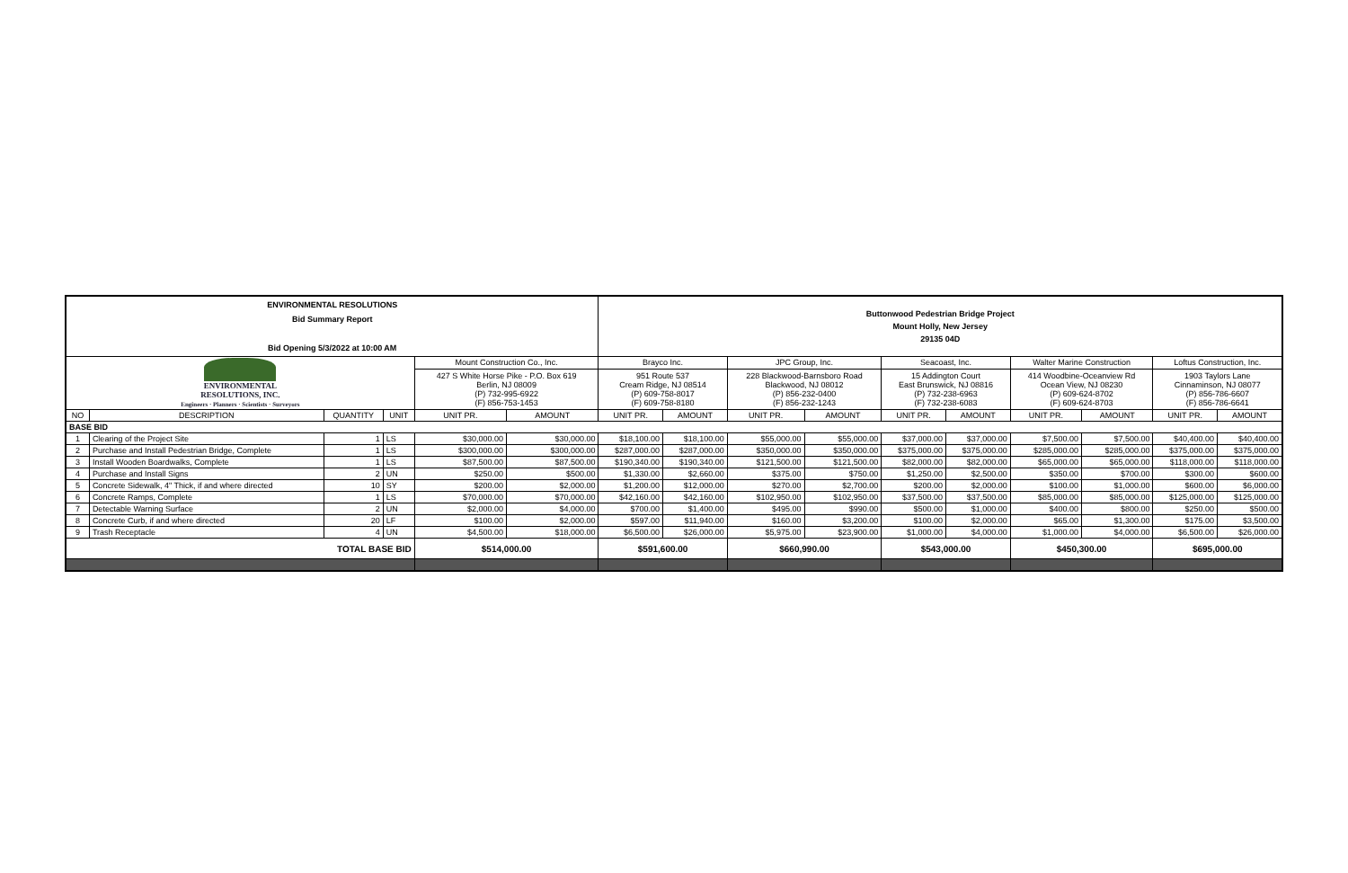| ENVIRONMENTAL RESOLUTIONS Bid Summary Report Bid Opening 5/3/2022 at 10:00 AM | | | | | | Buttonwood Pedestrian Bridge Project Mount Holly, New Jersey 29135 04D | | | | | | | | | |
| ENVIRONMENTAL RESOLUTIONS, INC. Engineers · Planners · Scientists · Surveyors | | | | Mount Construction Co., Inc. | | Brayco Inc. | | JPC Group, Inc. | | Seacoast, Inc. | | Walter Marine Construction | | Loftus Construction, Inc. | |
| | | | | 427 S White Horse Pike - P.O. Box 619 Berlin, NJ 08009 (P) 732-995-6922 (F) 856-753-1453 | | 951 Route 537 Cream Ridge, NJ 08514 (P) 609-758-8017 (F) 609-758-8180 | | 228 Blackwood-Barnsboro Road Blackwood, NJ 08012 (P) 856-232-0400 (F) 856-232-1243 | | 15 Addington Court East Brunswick, NJ 08816 (P) 732-238-6963 (F) 732-238-6083 | | 414 Woodbine-Oceanview Rd Ocean View, NJ 08230 (P) 609-624-8702 (F) 609-624-8703 | | 1903 Taylors Lane Cinnaminson, NJ 08077 (P) 856-786-6607 (F) 856-786-6641 | |
| NO | DESCRIPTION | QUANTITY | UNIT | UNIT PR. | AMOUNT | UNIT PR. | AMOUNT | UNIT PR. | AMOUNT | UNIT PR. | AMOUNT | UNIT PR. | AMOUNT | UNIT PR. | AMOUNT |
| BASE BID | | | | | | | | | | | | | | | |
| 1 | Clearing of the Project Site | 1 | LS | $30,000.00 | $30,000.00 | $18,100.00 | $18,100.00 | $55,000.00 | $55,000.00 | $37,000.00 | $37,000.00 | $7,500.00 | $7,500.00 | $40,400.00 | $40,400.00 |
| 2 | Purchase and Install Pedestrian Bridge, Complete | 1 | LS | $300,000.00 | $300,000.00 | $287,000.00 | $287,000.00 | $350,000.00 | $350,000.00 | $375,000.00 | $375,000.00 | $285,000.00 | $285,000.00 | $375,000.00 | $375,000.00 |
| 3 | Install Wooden Boardwalks, Complete | 1 | LS | $87,500.00 | $87,500.00 | $190,340.00 | $190,340.00 | $121,500.00 | $121,500.00 | $82,000.00 | $82,000.00 | $65,000.00 | $65,000.00 | $118,000.00 | $118,000.00 |
| 4 | Purchase and Install Signs | 2 | UN | $250.00 | $500.00 | $1,330.00 | $2,660.00 | $375.00 | $750.00 | $1,250.00 | $2,500.00 | $350.00 | $700.00 | $300.00 | $600.00 |
| 5 | Concrete Sidewalk, 4" Thick, if and where directed | 10 | SY | $200.00 | $2,000.00 | $1,200.00 | $12,000.00 | $270.00 | $2,700.00 | $200.00 | $2,000.00 | $100.00 | $1,000.00 | $600.00 | $6,000.00 |
| 6 | Concrete Ramps, Complete | 1 | LS | $70,000.00 | $70,000.00 | $42,160.00 | $42,160.00 | $102,950.00 | $102,950.00 | $37,500.00 | $37,500.00 | $85,000.00 | $85,000.00 | $125,000.00 | $125,000.00 |
| 7 | Detectable Warning Surface | 2 | UN | $2,000.00 | $4,000.00 | $700.00 | $1,400.00 | $495.00 | $990.00 | $500.00 | $1,000.00 | $400.00 | $800.00 | $250.00 | $500.00 |
| 8 | Concrete Curb, if and where directed | 20 | LF | $100.00 | $2,000.00 | $597.00 | $11,940.00 | $160.00 | $3,200.00 | $100.00 | $2,000.00 | $65.00 | $1,300.00 | $175.00 | $3,500.00 |
| 9 | Trash Receptacle | 4 | UN | $4,500.00 | $18,000.00 | $6,500.00 | $26,000.00 | $5,975.00 | $23,900.00 | $1,000.00 | $4,000.00 | $1,000.00 | $4,000.00 | $6,500.00 | $26,000.00 |
| TOTAL BASE BID | | | | $514,000.00 | | $591,600.00 | | $660,990.00 | | $543,000.00 | | $450,300.00 | | $695,000.00 | |